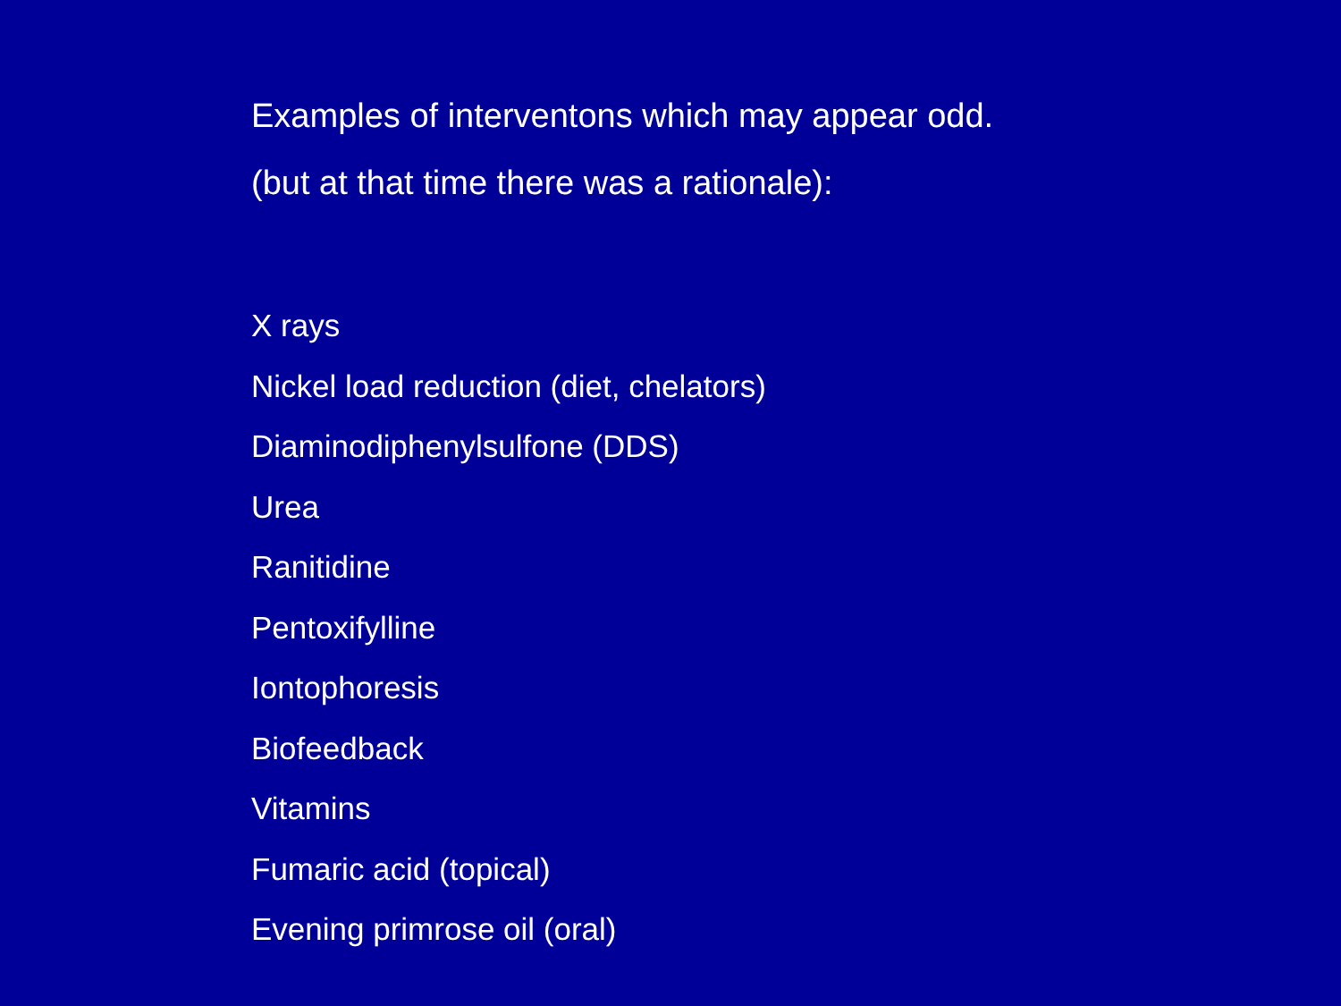Examples of interventons which may appear odd.
(but at that time there was a rationale):
X rays
Nickel load reduction (diet, chelators)
Diaminodiphenylsulfone (DDS)
Urea
Ranitidine
Pentoxifylline
Iontophoresis
Biofeedback
Vitamins
Fumaric acid (topical)
Evening primrose oil (oral)